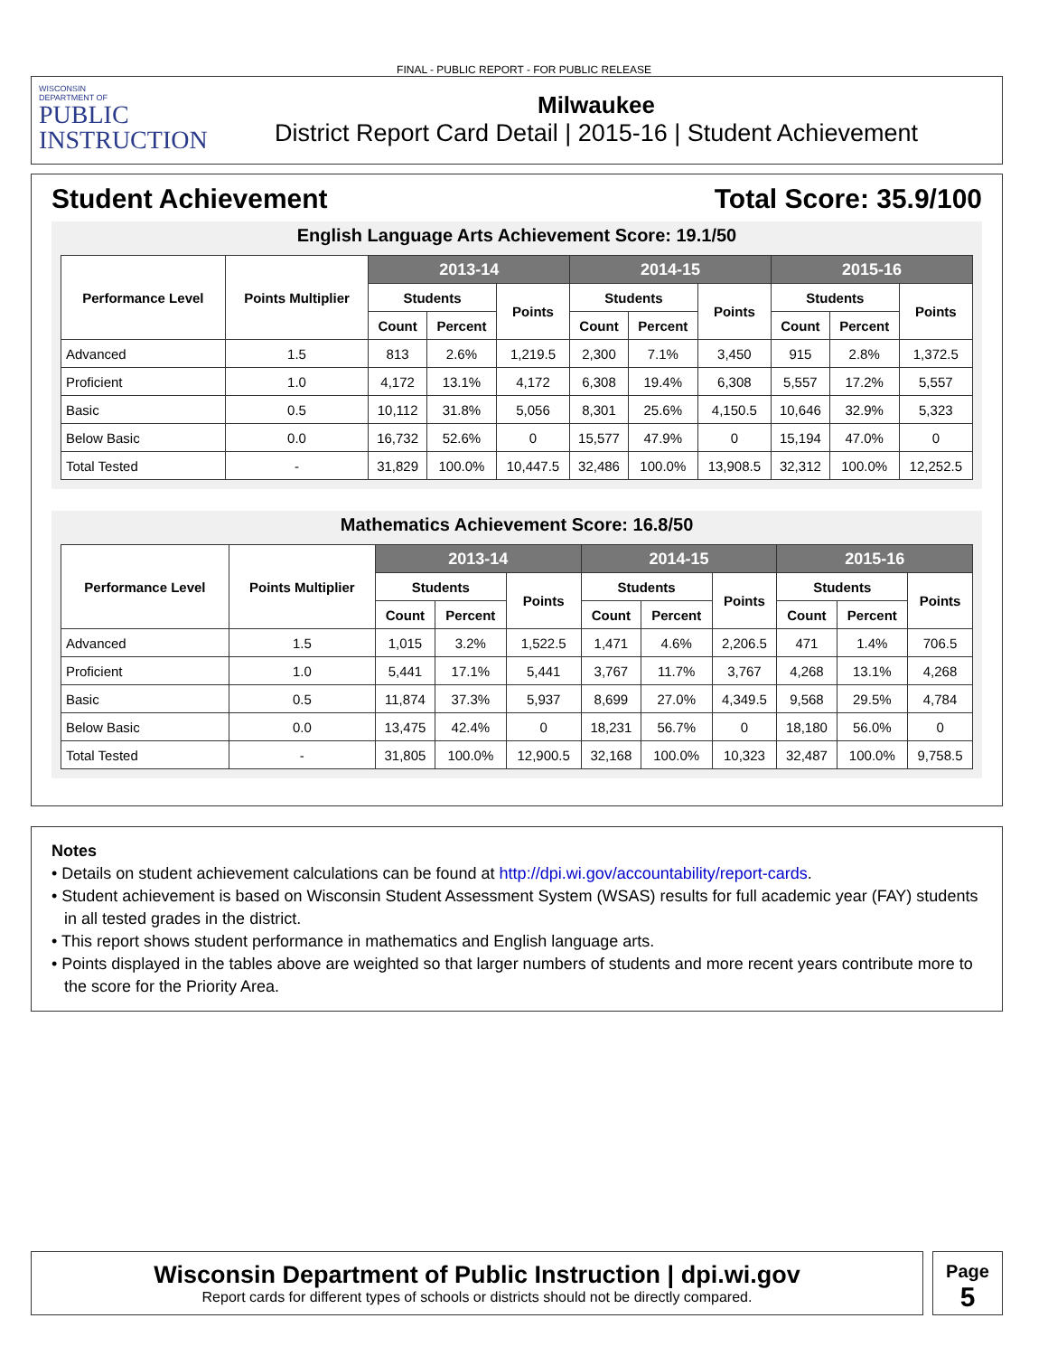FINAL - PUBLIC REPORT - FOR PUBLIC RELEASE
WISCONSIN
DEPARTMENT OF
PUBLIC
INSTRUCTION
Milwaukee
District Report Card Detail | 2015-16 | Student Achievement
Student Achievement Total Score: 35.9/100
English Language Arts Achievement Score: 19.1/50
| Performance Level | Points Multiplier | 2013-14 | | | 2014-15 | | | 2015-16 | | |
| --- | --- | --- | --- | --- | --- | --- | --- | --- | --- | --- |
| | | Students | | Points | Students | | Points | Students | | Points |
| | | Count | Percent | | Count | Percent | | Count | Percent | |
| Advanced | 1.5 | 813 | 2.6% | 1,219.5 | 2,300 | 7.1% | 3,450 | 915 | 2.8% | 1,372.5 |
| Proficient | 1.0 | 4,172 | 13.1% | 4,172 | 6,308 | 19.4% | 6,308 | 5,557 | 17.2% | 5,557 |
| Basic | 0.5 | 10,112 | 31.8% | 5,056 | 8,301 | 25.6% | 4,150.5 | 10,646 | 32.9% | 5,323 |
| Below Basic | 0.0 | 16,732 | 52.6% | 0 | 15,577 | 47.9% | 0 | 15,194 | 47.0% | 0 |
| Total Tested | - | 31,829 | 100.0% | 10,447.5 | 32,486 | 100.0% | 13,908.5 | 32,312 | 100.0% | 12,252.5 |
Mathematics Achievement Score: 16.8/50
| Performance Level | Points Multiplier | 2013-14 | | | 2014-15 | | | 2015-16 | | |
| --- | --- | --- | --- | --- | --- | --- | --- | --- | --- | --- |
| | | Students | | Points | Students | | Points | Students | | Points |
| | | Count | Percent | | Count | Percent | | Count | Percent | |
| Advanced | 1.5 | 1,015 | 3.2% | 1,522.5 | 1,471 | 4.6% | 2,206.5 | 471 | 1.4% | 706.5 |
| Proficient | 1.0 | 5,441 | 17.1% | 5,441 | 3,767 | 11.7% | 3,767 | 4,268 | 13.1% | 4,268 |
| Basic | 0.5 | 11,874 | 37.3% | 5,937 | 8,699 | 27.0% | 4,349.5 | 9,568 | 29.5% | 4,784 |
| Below Basic | 0.0 | 13,475 | 42.4% | 0 | 18,231 | 56.7% | 0 | 18,180 | 56.0% | 0 |
| Total Tested | - | 31,805 | 100.0% | 12,900.5 | 32,168 | 100.0% | 10,323 | 32,487 | 100.0% | 9,758.5 |
Notes
• Details on student achievement calculations can be found at http://dpi.wi.gov/accountability/report-cards.
• Student achievement is based on Wisconsin Student Assessment System (WSAS) results for full academic year (FAY) students in all tested grades in the district.
• This report shows student performance in mathematics and English language arts.
• Points displayed in the tables above are weighted so that larger numbers of students and more recent years contribute more to the score for the Priority Area.
Wisconsin Department of Public Instruction | dpi.wi.gov
Report cards for different types of schools or districts should not be directly compared.
Page
5